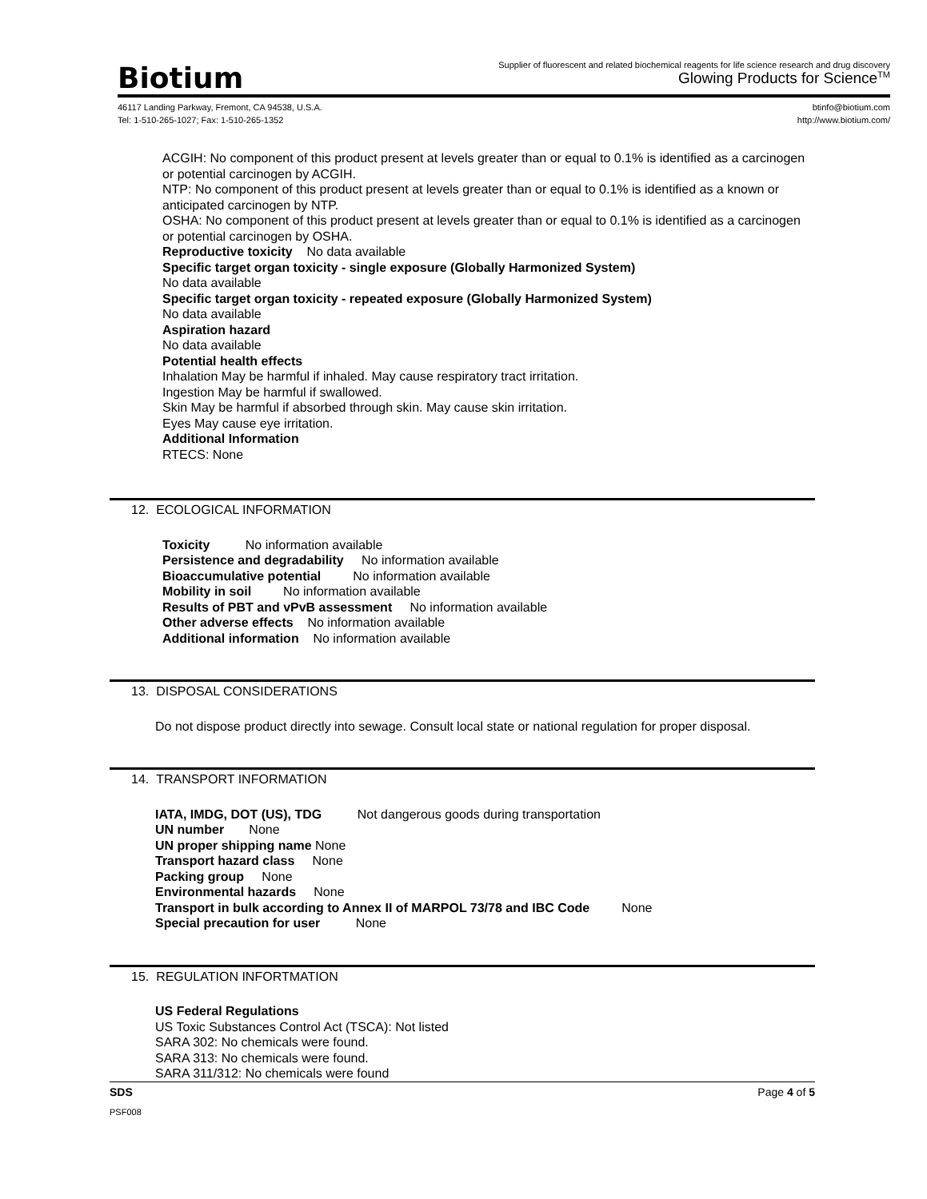Biotium
Supplier of fluorescent and related biochemical reagents for life science research and drug discovery
Glowing Products for Science<sup>TM</sup>
46117 Landing Parkway, Fremont, CA 94538, U.S.A.
Tel: 1-510-265-1027; Fax: 1-510-265-1352
btinfo@biotium.com
http://www.biotium.com/
ACGIH: No component of this product present at levels greater than or equal to 0.1% is identified as a carcinogen or potential carcinogen by ACGIH.
NTP: No component of this product present at levels greater than or equal to 0.1% is identified as a known or anticipated carcinogen by NTP.
OSHA: No component of this product present at levels greater than or equal to 0.1% is identified as a carcinogen or potential carcinogen by OSHA.
Reproductive toxicity No data available
Specific target organ toxicity - single exposure (Globally Harmonized System)
No data available
Specific target organ toxicity - repeated exposure (Globally Harmonized System)
No data available
Aspiration hazard
No data available
Potential health effects
Inhalation May be harmful if inhaled. May cause respiratory tract irritation.
Ingestion May be harmful if swallowed.
Skin May be harmful if absorbed through skin. May cause skin irritation.
Eyes May cause eye irritation.
Additional Information
RTECS: None
12. ECOLOGICAL INFORMATION
Toxicity No information available
Persistence and degradability No information available
Bioaccumulative potential No information available
Mobility in soil No information available
Results of PBT and vPvB assessment No information available
Other adverse effects No information available
Additional information No information available
13. DISPOSAL CONSIDERATIONS
Do not dispose product directly into sewage. Consult local state or national regulation for proper disposal.
14. TRANSPORT INFORMATION
IATA, IMDG, DOT (US), TDG Not dangerous goods during transportation
UN number None
UN proper shipping name None
Transport hazard class None
Packing group None
Environmental hazards None
Transport in bulk according to Annex II of MARPOL 73/78 and IBC Code None
Special precaution for user None
15. REGULATION INFORTMATION
US Federal Regulations
US Toxic Substances Control Act (TSCA): Not listed
SARA 302: No chemicals were found.
SARA 313: No chemicals were found.
SARA 311/312: No chemicals were found
SDS Page 4 of 5
PSF008